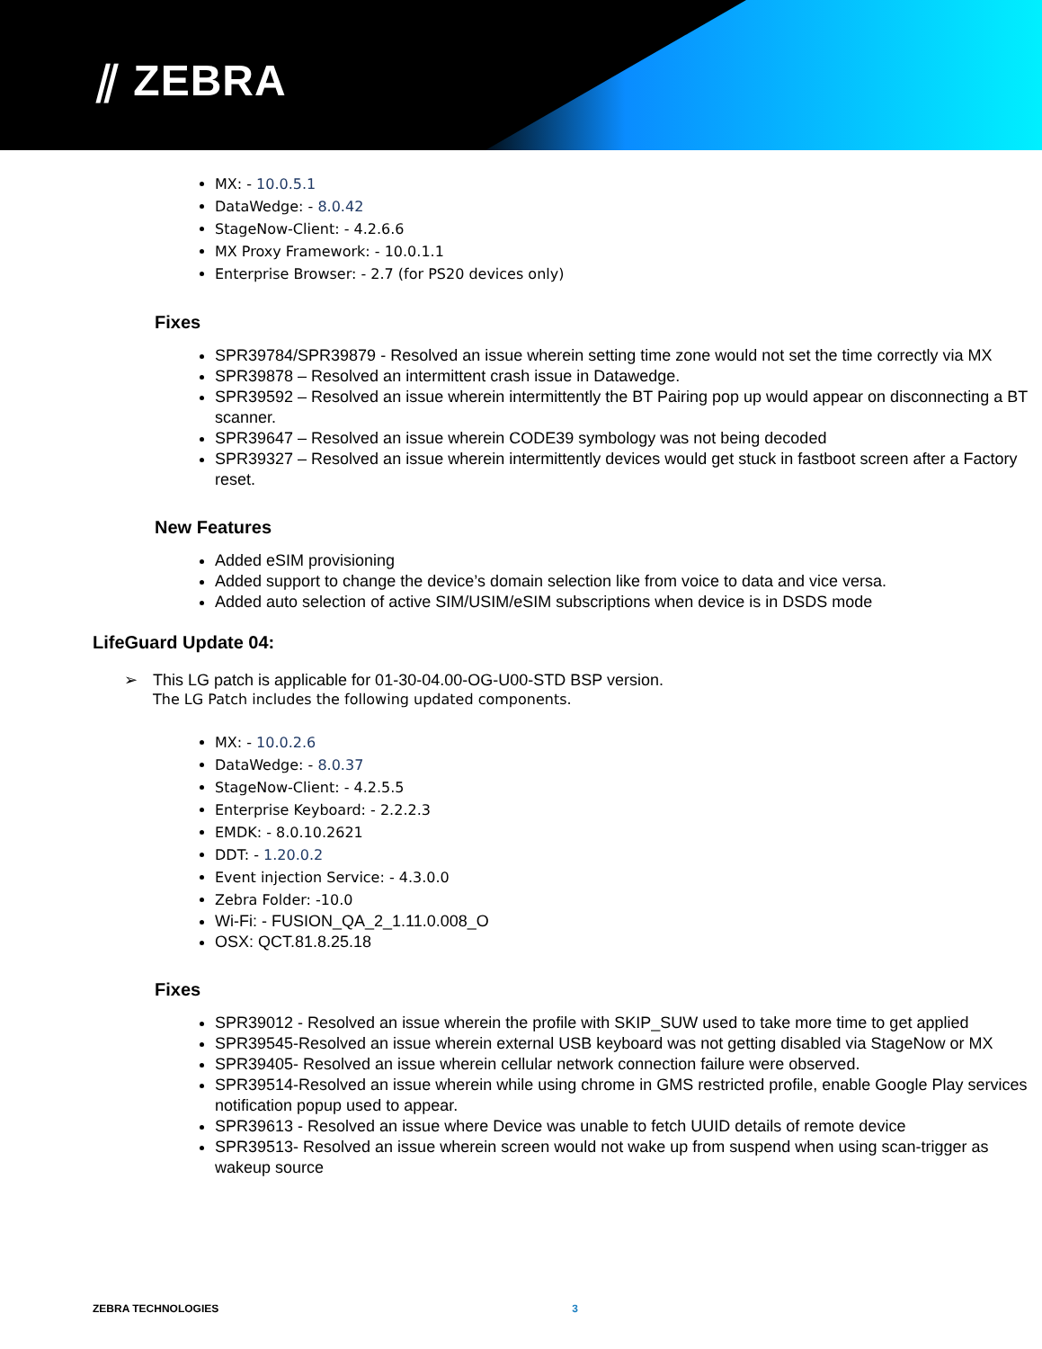⫽ ZEBRA
MX: - 10.0.5.1
DataWedge: - 8.0.42
StageNow-Client: - 4.2.6.6
MX Proxy Framework: - 10.0.1.1
Enterprise Browser: - 2.7 (for PS20 devices only)
Fixes
SPR39784/SPR39879 - Resolved an issue wherein setting time zone would not set the time correctly via MX
SPR39878 – Resolved an intermittent crash issue in Datawedge.
SPR39592 – Resolved an issue wherein intermittently the BT Pairing pop up would appear on disconnecting a BT scanner.
SPR39647 – Resolved an issue wherein CODE39 symbology was not being decoded
SPR39327 – Resolved an issue wherein intermittently devices would get stuck in fastboot screen after a Factory reset.
New Features
Added eSIM provisioning
Added support to change the device’s domain selection like from voice to data and vice versa.
Added auto selection of active SIM/USIM/eSIM subscriptions when device is in DSDS mode
LifeGuard Update 04:
➢ This LG patch is applicable for 01-30-04.00-OG-U00-STD BSP version.
The LG Patch includes the following updated components.
MX: - 10.0.2.6
DataWedge: - 8.0.37
StageNow-Client: - 4.2.5.5
Enterprise Keyboard: - 2.2.2.3
EMDK: - 8.0.10.2621
DDT: - 1.20.0.2
Event injection Service: - 4.3.0.0
Zebra Folder: -10.0
Wi-Fi: - FUSION_QA_2_1.11.0.008_O
OSX: QCT.81.8.25.18
Fixes
SPR39012 - Resolved an issue wherein the profile with SKIP_SUW used to take more time to get applied
SPR39545-Resolved an issue wherein external USB keyboard was not getting disabled via StageNow or MX
SPR39405- Resolved an issue wherein cellular network connection failure were observed.
SPR39514-Resolved an issue wherein while using chrome in GMS restricted profile, enable Google Play services notification popup used to appear.
SPR39613 - Resolved an issue where Device was unable to fetch UUID details of remote device
SPR39513- Resolved an issue wherein screen would not wake up from suspend when using scan-trigger as wakeup source
ZEBRA TECHNOLOGIES 3